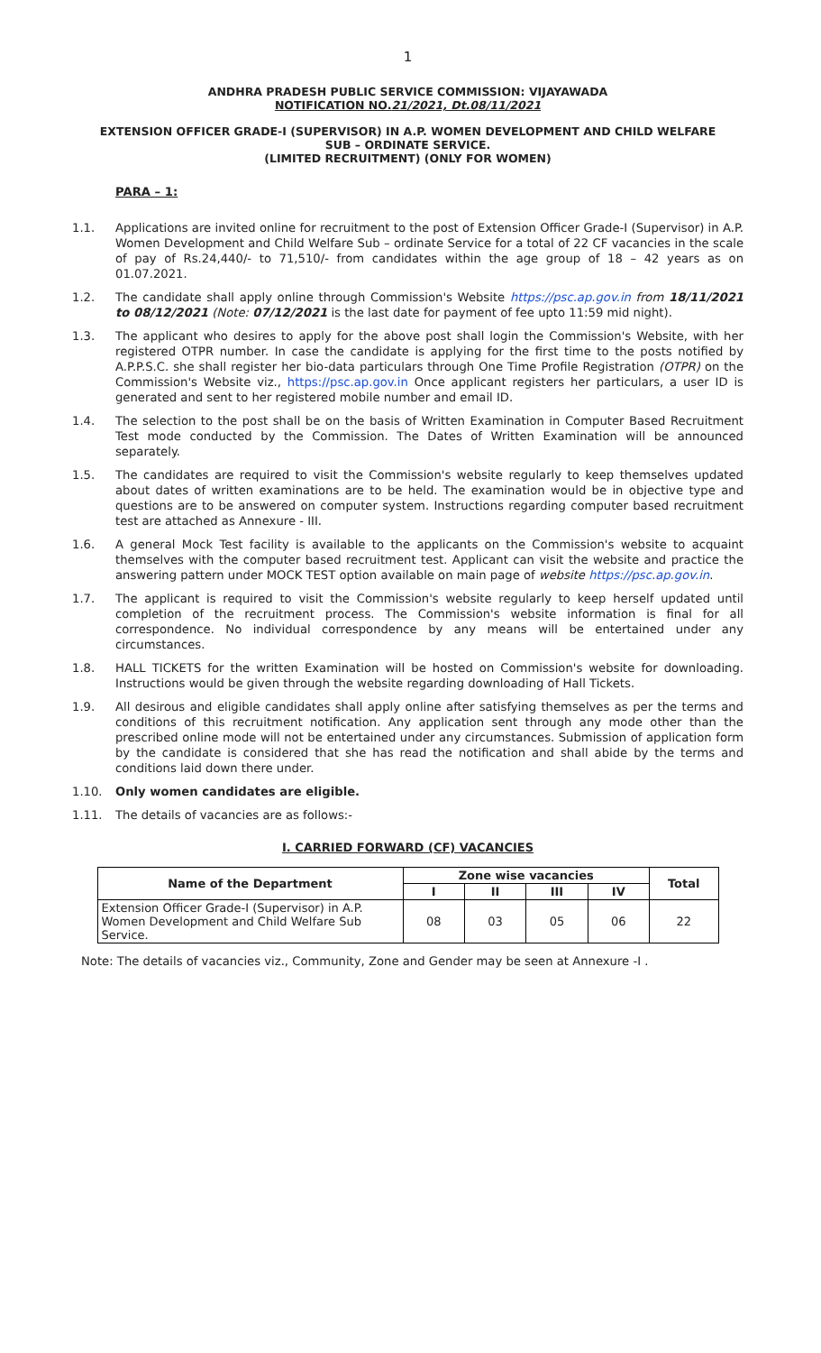1
ANDHRA PRADESH PUBLIC SERVICE COMMISSION: VIJAYAWADA
NOTIFICATION NO.21/2021, Dt.08/11/2021
EXTENSION OFFICER GRADE-I (SUPERVISOR) IN A.P. WOMEN DEVELOPMENT AND CHILD WELFARE
SUB – ORDINATE SERVICE.
(LIMITED RECRUITMENT) (ONLY FOR WOMEN)
PARA – 1:
1.1. Applications are invited online for recruitment to the post of Extension Officer Grade-I (Supervisor) in A.P. Women Development and Child Welfare Sub – ordinate Service for a total of 22 CF vacancies in the scale of pay of Rs.24,440/- to 71,510/- from candidates within the age group of 18 – 42 years as on 01.07.2021.
1.2. The candidate shall apply online through Commission's Website https://psc.ap.gov.in from 18/11/2021 to 08/12/2021 (Note: 07/12/2021 is the last date for payment of fee upto 11:59 mid night).
1.3. The applicant who desires to apply for the above post shall login the Commission's Website, with her registered OTPR number. In case the candidate is applying for the first time to the posts notified by A.P.P.S.C. she shall register her bio-data particulars through One Time Profile Registration (OTPR) on the Commission's Website viz., https://psc.ap.gov.in Once applicant registers her particulars, a user ID is generated and sent to her registered mobile number and email ID.
1.4. The selection to the post shall be on the basis of Written Examination in Computer Based Recruitment Test mode conducted by the Commission. The Dates of Written Examination will be announced separately.
1.5. The candidates are required to visit the Commission's website regularly to keep themselves updated about dates of written examinations are to be held. The examination would be in objective type and questions are to be answered on computer system. Instructions regarding computer based recruitment test are attached as Annexure - III.
1.6. A general Mock Test facility is available to the applicants on the Commission's website to acquaint themselves with the computer based recruitment test. Applicant can visit the website and practice the answering pattern under MOCK TEST option available on main page of website https://psc.ap.gov.in.
1.7. The applicant is required to visit the Commission's website regularly to keep herself updated until completion of the recruitment process. The Commission's website information is final for all correspondence. No individual correspondence by any means will be entertained under any circumstances.
1.8. HALL TICKETS for the written Examination will be hosted on Commission's website for downloading. Instructions would be given through the website regarding downloading of Hall Tickets.
1.9. All desirous and eligible candidates shall apply online after satisfying themselves as per the terms and conditions of this recruitment notification. Any application sent through any mode other than the prescribed online mode will not be entertained under any circumstances. Submission of application form by the candidate is considered that she has read the notification and shall abide by the terms and conditions laid down there under.
1.10. Only women candidates are eligible.
1.11. The details of vacancies are as follows:-
I. CARRIED FORWARD (CF) VACANCIES
| Name of the Department | Zone wise vacancies | | | | Total |
| --- | --- | --- | --- | --- | --- |
| | I | II | III | IV | |
| Extension Officer Grade-I (Supervisor) in A.P. Women Development and Child Welfare Sub Service. | 08 | 03 | 05 | 06 | 22 |
Note: The details of vacancies viz., Community, Zone and Gender may be seen at Annexure -I .